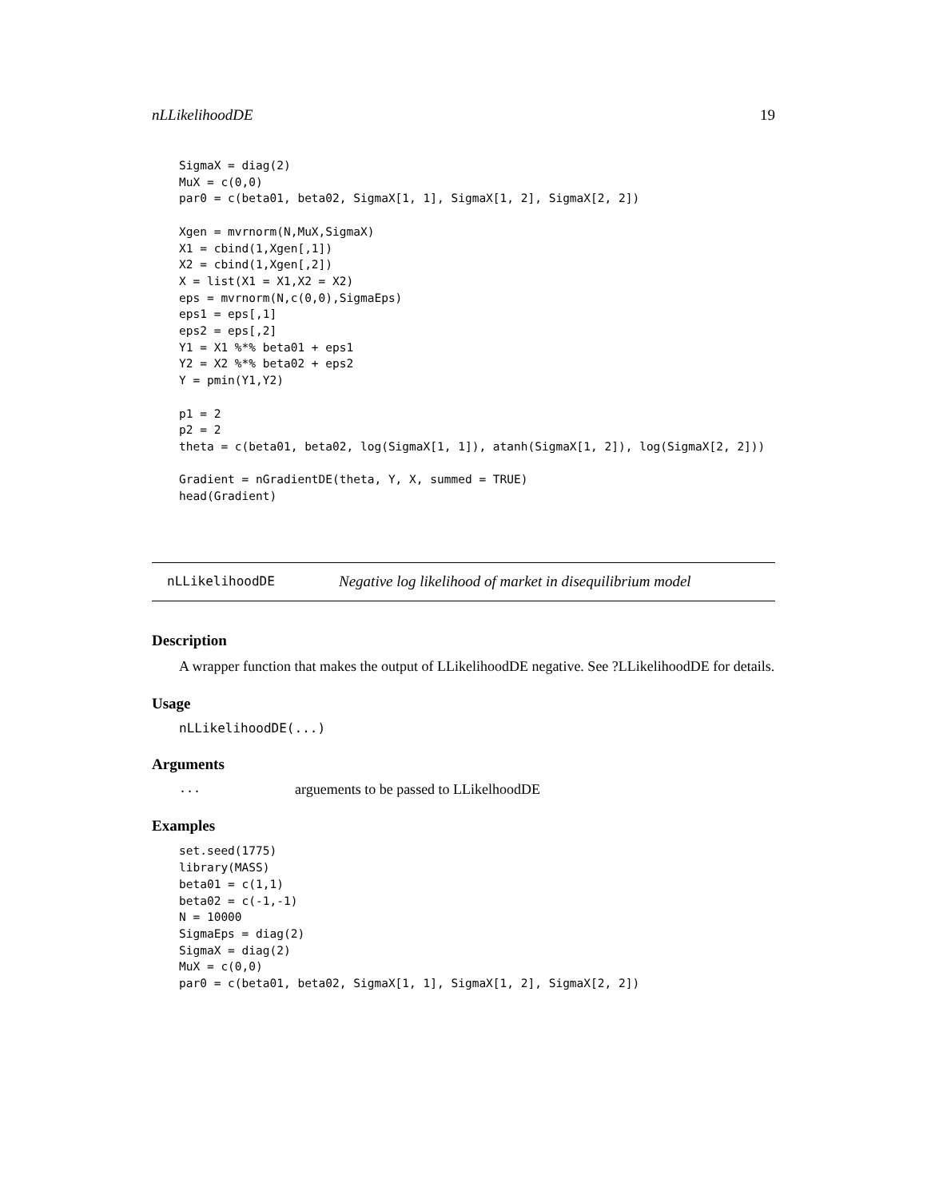nLLikelihoodDE 19
SigmaX = diag(2)
MuX = c(0,0)
par0 = c(beta01, beta02, SigmaX[1, 1], SigmaX[1, 2], SigmaX[2, 2])

Xgen = mvrnorm(N,MuX,SigmaX)
X1 = cbind(1,Xgen[,1])
X2 = cbind(1,Xgen[,2])
X = list(X1 = X1,X2 = X2)
eps = mvrnorm(N,c(0,0),SigmaEps)
eps1 = eps[,1]
eps2 = eps[,2]
Y1 = X1 %*% beta01 + eps1
Y2 = X2 %*% beta02 + eps2
Y = pmin(Y1,Y2)

p1 = 2
p2 = 2
theta = c(beta01, beta02, log(SigmaX[1, 1]), atanh(SigmaX[1, 2]), log(SigmaX[2, 2]))

Gradient = nGradientDE(theta, Y, X, summed = TRUE)
head(Gradient)
nLLikelihoodDE Negative log likelihood of market in disequilibrium model
Description
A wrapper function that makes the output of LLikelihoodDE negative. See ?LLikelihoodDE for details.
Usage
nLLikelihoodDE(...)
Arguments
... arguements to be passed to LLikelhoodDE
Examples
set.seed(1775)
library(MASS)
beta01 = c(1,1)
beta02 = c(-1,-1)
N = 10000
SigmaEps = diag(2)
SigmaX = diag(2)
MuX = c(0,0)
par0 = c(beta01, beta02, SigmaX[1, 1], SigmaX[1, 2], SigmaX[2, 2])